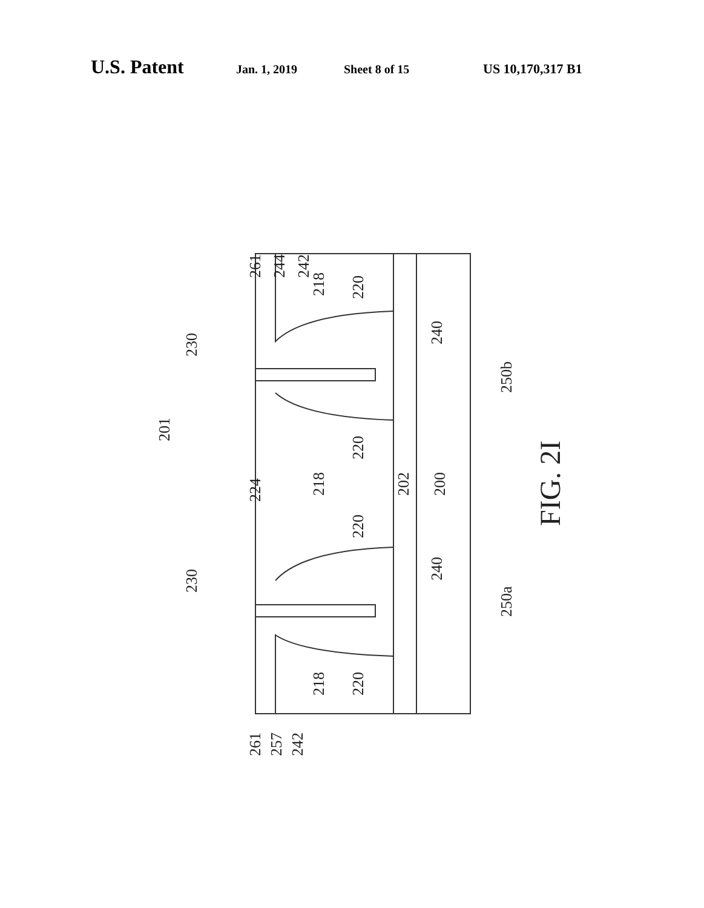U.S. Patent Jan. 1, 2019 Sheet 8 of 15 US 10,170,317 B1
261
244
242
230
230
201
224
218
218
218
220
220
220
220
240
240
202
200
250b
250a
261
257
242
FIG. 2I